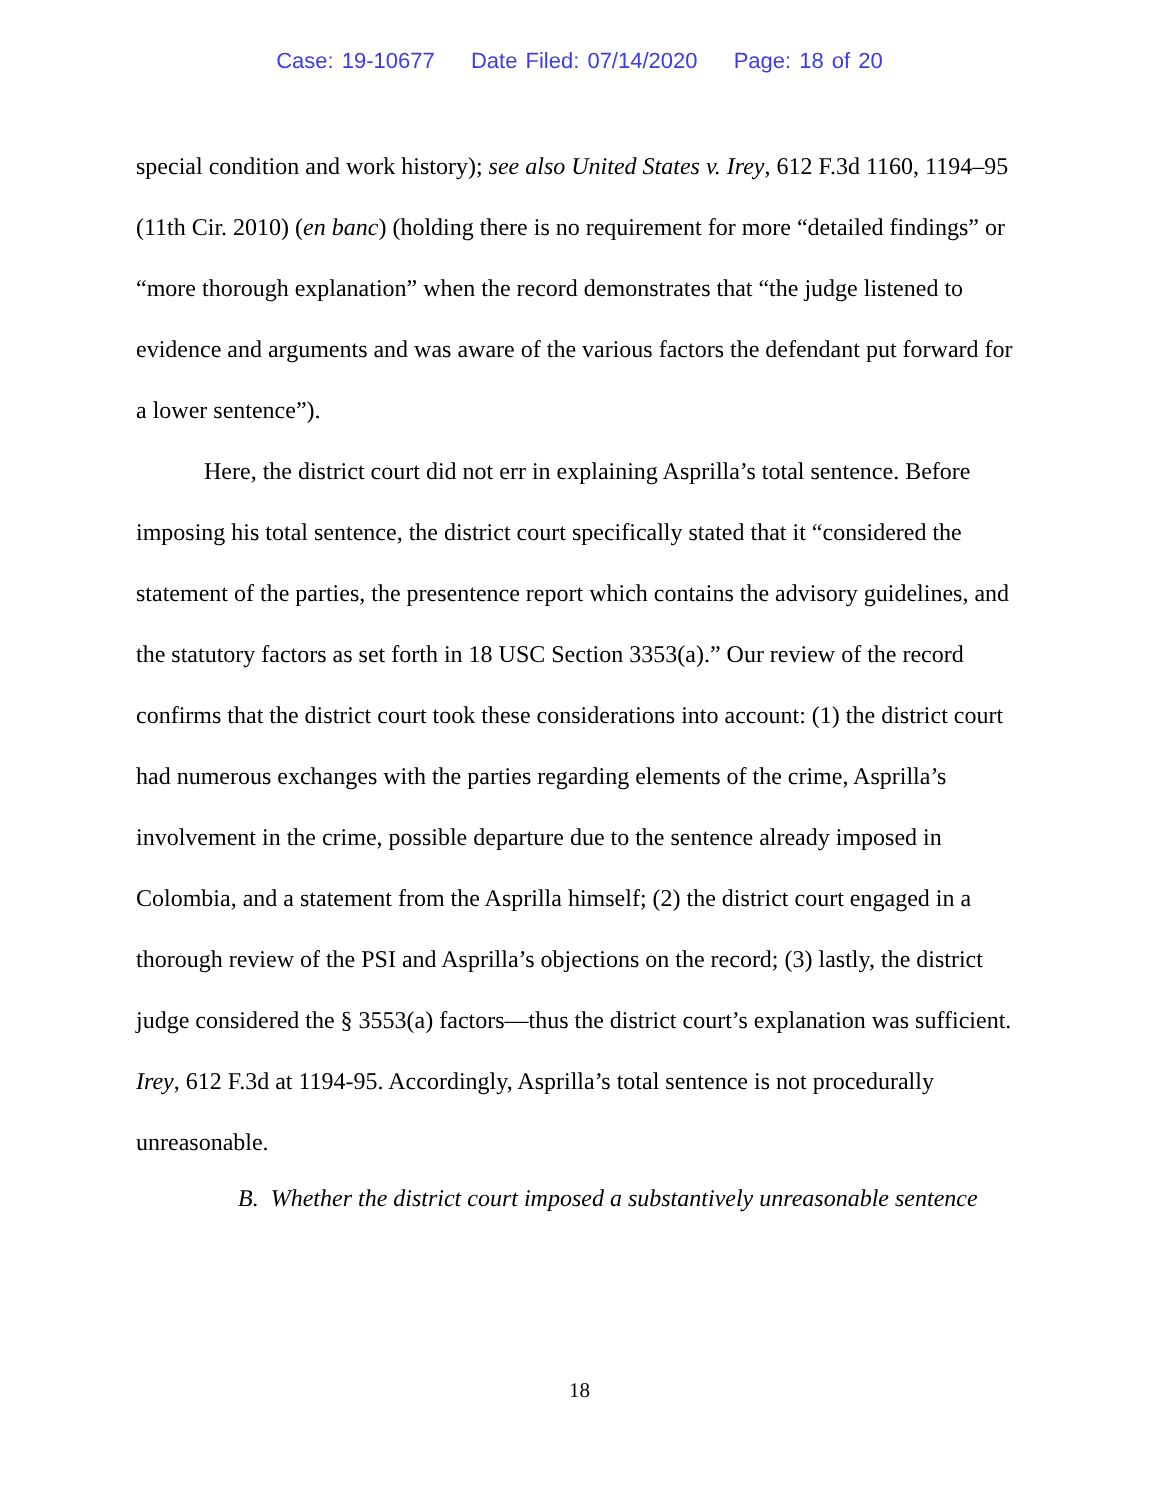Case: 19-10677 Date Filed: 07/14/2020 Page: 18 of 20
special condition and work history); see also United States v. Irey, 612 F.3d 1160, 1194–95 (11th Cir. 2010) (en banc) (holding there is no requirement for more “detailed findings” or “more thorough explanation” when the record demonstrates that “the judge listened to evidence and arguments and was aware of the various factors the defendant put forward for a lower sentence”).
Here, the district court did not err in explaining Asprilla’s total sentence. Before imposing his total sentence, the district court specifically stated that it “considered the statement of the parties, the presentence report which contains the advisory guidelines, and the statutory factors as set forth in 18 USC Section 3353(a).” Our review of the record confirms that the district court took these considerations into account: (1) the district court had numerous exchanges with the parties regarding elements of the crime, Asprilla’s involvement in the crime, possible departure due to the sentence already imposed in Colombia, and a statement from the Asprilla himself; (2) the district court engaged in a thorough review of the PSI and Asprilla’s objections on the record; (3) lastly, the district judge considered the § 3553(a) factors—thus the district court’s explanation was sufficient. Irey, 612 F.3d at 1194-95. Accordingly, Asprilla’s total sentence is not procedurally unreasonable.
B. Whether the district court imposed a substantively unreasonable sentence
18